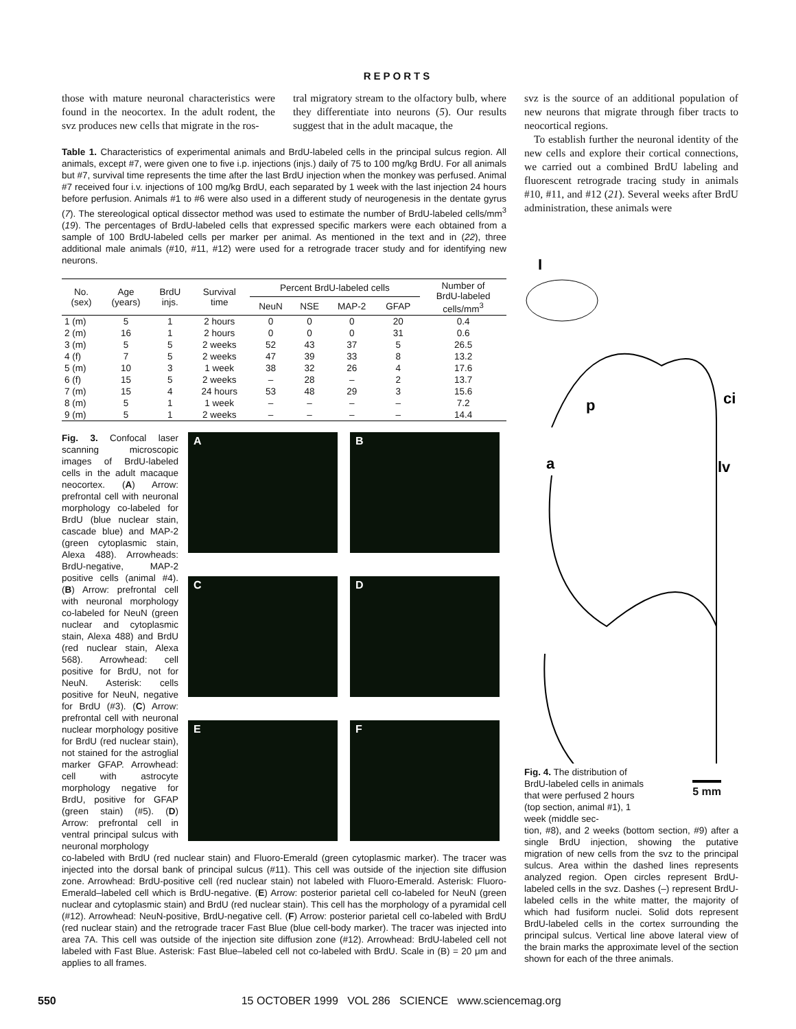REPORTS
those with mature neuronal characteristics were found in the neocortex. In the adult rodent, the svz produces new cells that migrate in the ros-
tral migratory stream to the olfactory bulb, where they differentiate into neurons (5). Our results suggest that in the adult macaque, the
Table 1. Characteristics of experimental animals and BrdU-labeled cells in the principal sulcus region. All animals, except #7, were given one to five i.p. injections (injs.) daily of 75 to 100 mg/kg BrdU. For all animals but #7, survival time represents the time after the last BrdU injection when the monkey was perfused. Animal #7 received four i.v. injections of 100 mg/kg BrdU, each separated by 1 week with the last injection 24 hours before perfusion. Animals #1 to #6 were also used in a different study of neurogenesis in the dentate gyrus (7). The stereological optical dissector method was used to estimate the number of BrdU-labeled cells/mm<sup>3</sup> (19). The percentages of BrdU-labeled cells that expressed specific markers were each obtained from a sample of 100 BrdU-labeled cells per marker per animal. As mentioned in the text and in (22), three additional male animals (#10, #11, #12) were used for a retrograde tracer study and for identifying new neurons.
| No. (sex) | Age (years) | BrdU injs. | Survival time | Percent BrdU-labeled cells | | | | Number of BrdU-labeled cells/mm<sup>3</sup> |
| --- | --- | --- | --- | --- | --- | --- | --- | --- |
| | | | | NeuN | NSE | MAP-2 | GFAP | |
| 1 (m) | 5 | 1 | 2 hours | 0 | 0 | 0 | 20 | 0.4 |
| 2 (m) | 16 | 1 | 2 hours | 0 | 0 | 0 | 31 | 0.6 |
| 3 (m) | 5 | 5 | 2 weeks | 52 | 43 | 37 | 5 | 26.5 |
| 4 (f) | 7 | 5 | 2 weeks | 47 | 39 | 33 | 8 | 13.2 |
| 5 (m) | 10 | 3 | 1 week | 38 | 32 | 26 | 4 | 17.6 |
| 6 (f) | 15 | 5 | 2 weeks | – | 28 | – | 2 | 13.7 |
| 7 (m) | 15 | 4 | 24 hours | 53 | 48 | 29 | 3 | 15.6 |
| 8 (m) | 5 | 1 | 1 week | – | – | – | – | 7.2 |
| 9 (m) | 5 | 1 | 2 weeks | – | – | – | – | 14.4 |
Fig. 3. Confocal laser scanning microscopic images of BrdU-labeled cells in the adult macaque neocortex. (A) Arrow: prefrontal cell with neuronal morphology co-labeled for BrdU (blue nuclear stain, cascade blue) and MAP-2 (green cytoplasmic stain, Alexa 488). Arrowheads: BrdU-negative, MAP-2 positive cells (animal #4). (B) Arrow: prefrontal cell with neuronal morphology co-labeled for NeuN (green nuclear and cytoplasmic stain, Alexa 488) and BrdU (red nuclear stain, Alexa 568). Arrowhead: cell positive for BrdU, not for NeuN. Asterisk: cells positive for NeuN, negative for BrdU (#3). (C) Arrow: prefrontal cell with neuronal nuclear morphology positive for BrdU (red nuclear stain), not stained for the astroglial marker GFAP. Arrowhead: cell with astrocyte morphology negative for BrdU, positive for GFAP (green stain) (#5). (D) Arrow: prefrontal cell in ventral principal sulcus with neuronal morphology
A
B
C
D
E
F
co-labeled with BrdU (red nuclear stain) and Fluoro-Emerald (green cytoplasmic marker). The tracer was injected into the dorsal bank of principal sulcus (#11). This cell was outside of the injection site diffusion zone. Arrowhead: BrdU-positive cell (red nuclear stain) not labeled with Fluoro-Emerald. Asterisk: Fluoro-Emerald–labeled cell which is BrdU-negative. (E) Arrow: posterior parietal cell co-labeled for NeuN (green nuclear and cytoplasmic stain) and BrdU (red nuclear stain). This cell has the morphology of a pyramidal cell (#12). Arrowhead: NeuN-positive, BrdU-negative cell. (F) Arrow: posterior parietal cell co-labeled with BrdU (red nuclear stain) and the retrograde tracer Fast Blue (blue cell-body marker). The tracer was injected into area 7A. This cell was outside of the injection site diffusion zone (#12). Arrowhead: BrdU-labeled cell not labeled with Fast Blue. Asterisk: Fast Blue–labeled cell not co-labeled with BrdU. Scale in (B) = 20 μm and applies to all frames.
svz is the source of an additional population of new neurons that migrate through fiber tracts to neocortical regions.
To establish further the neuronal identity of the new cells and explore their cortical connections, we carried out a combined BrdU labeling and fluorescent retrograde tracing study in animals #10, #11, and #12 (21). Several weeks after BrdU administration, these animals were
I
p
ci
a
lv
Fig. 4. The distribution of BrdU-labeled cells in animals that were perfused 2 hours (top section, animal #1), 1 week (middle sec-
5 mm
tion, #8), and 2 weeks (bottom section, #9) after a single BrdU injection, showing the putative migration of new cells from the svz to the principal sulcus. Area within the dashed lines represents analyzed region. Open circles represent BrdU-labeled cells in the svz. Dashes (–) represent BrdU-labeled cells in the white matter, the majority of which had fusiform nuclei. Solid dots represent BrdU-labeled cells in the cortex surrounding the principal sulcus. Vertical line above lateral view of the brain marks the approximate level of the section shown for each of the three animals.
550 15 OCTOBER 1999 VOL 286 SCIENCE www.sciencemag.org